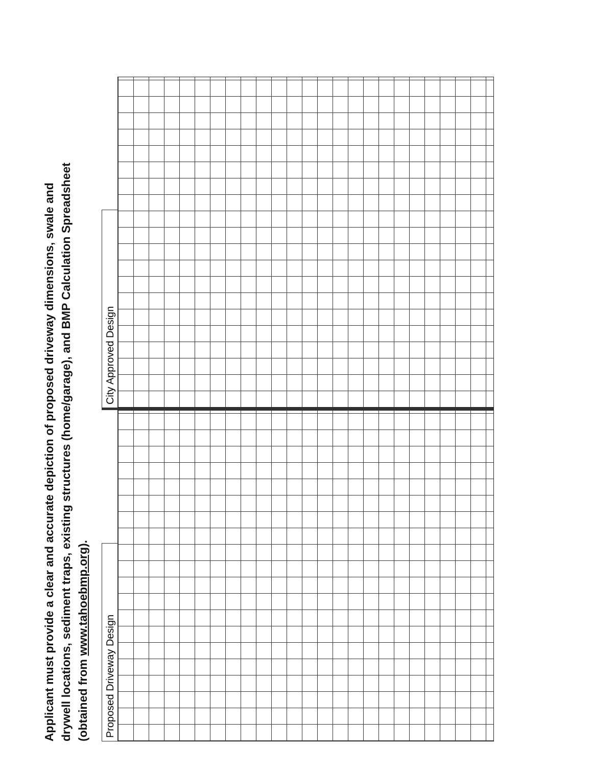Applicant must provide a clear and accurate depiction of proposed driveway dimensions, swale and
drywell locations, sediment traps, existing structures (home/garage), and BMP Calculation Spreadsheet
(obtained from www.tahoebmp.org).
Proposed Driveway Design
City Approved Design